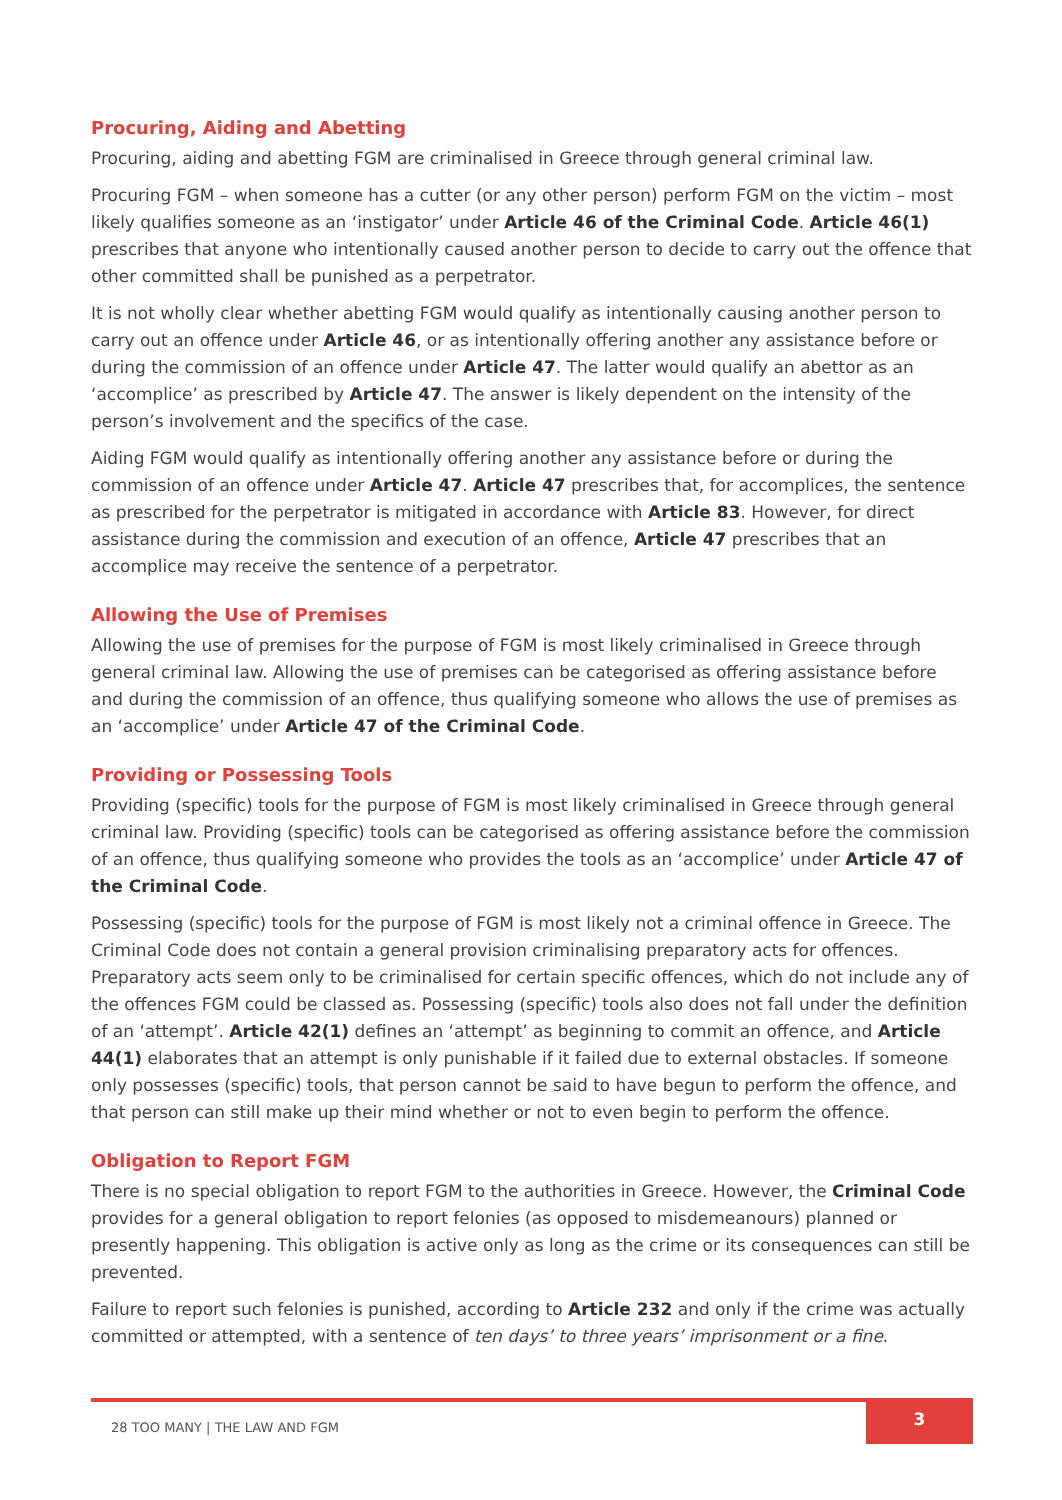Procuring, Aiding and Abetting
Procuring, aiding and abetting FGM are criminalised in Greece through general criminal law.
Procuring FGM – when someone has a cutter (or any other person) perform FGM on the victim – most likely qualifies someone as an ‘instigator’ under Article 46 of the Criminal Code. Article 46(1) prescribes that anyone who intentionally caused another person to decide to carry out the offence that other committed shall be punished as a perpetrator.
It is not wholly clear whether abetting FGM would qualify as intentionally causing another person to carry out an offence under Article 46, or as intentionally offering another any assistance before or during the commission of an offence under Article 47. The latter would qualify an abettor as an ‘accomplice’ as prescribed by Article 47. The answer is likely dependent on the intensity of the person’s involvement and the specifics of the case.
Aiding FGM would qualify as intentionally offering another any assistance before or during the commission of an offence under Article 47. Article 47 prescribes that, for accomplices, the sentence as prescribed for the perpetrator is mitigated in accordance with Article 83. However, for direct assistance during the commission and execution of an offence, Article 47 prescribes that an accomplice may receive the sentence of a perpetrator.
Allowing the Use of Premises
Allowing the use of premises for the purpose of FGM is most likely criminalised in Greece through general criminal law. Allowing the use of premises can be categorised as offering assistance before and during the commission of an offence, thus qualifying someone who allows the use of premises as an ‘accomplice’ under Article 47 of the Criminal Code.
Providing or Possessing Tools
Providing (specific) tools for the purpose of FGM is most likely criminalised in Greece through general criminal law. Providing (specific) tools can be categorised as offering assistance before the commission of an offence, thus qualifying someone who provides the tools as an ‘accomplice’ under Article 47 of the Criminal Code.
Possessing (specific) tools for the purpose of FGM is most likely not a criminal offence in Greece. The Criminal Code does not contain a general provision criminalising preparatory acts for offences. Preparatory acts seem only to be criminalised for certain specific offences, which do not include any of the offences FGM could be classed as. Possessing (specific) tools also does not fall under the definition of an ‘attempt’. Article 42(1) defines an ‘attempt’ as beginning to commit an offence, and Article 44(1) elaborates that an attempt is only punishable if it failed due to external obstacles. If someone only possesses (specific) tools, that person cannot be said to have begun to perform the offence, and that person can still make up their mind whether or not to even begin to perform the offence.
Obligation to Report FGM
There is no special obligation to report FGM to the authorities in Greece. However, the Criminal Code provides for a general obligation to report felonies (as opposed to misdemeanours) planned or presently happening. This obligation is active only as long as the crime or its consequences can still be prevented.
Failure to report such felonies is punished, according to Article 232 and only if the crime was actually committed or attempted, with a sentence of ten days’ to three years’ imprisonment or a fine.
28 TOO MANY | THE LAW AND FGM
3